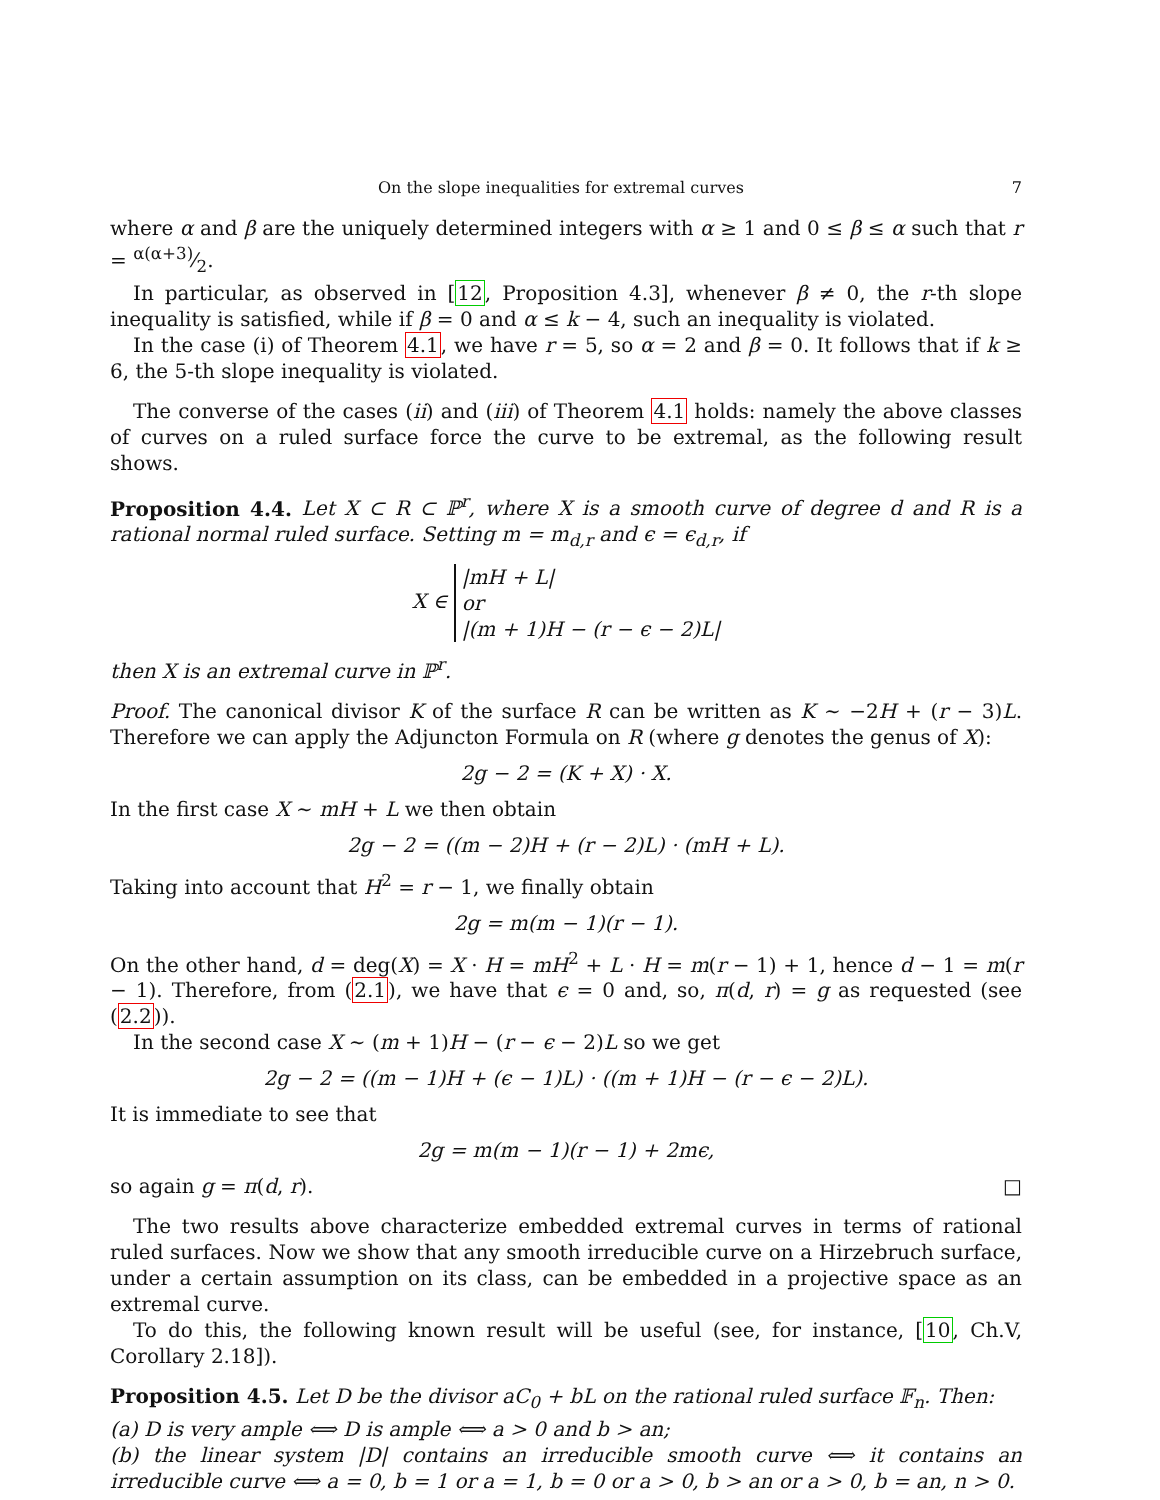On the slope inequalities for extremal curves 7
where α and β are the uniquely determined integers with α ≥ 1 and 0 ≤ β ≤ α such that r = α(α+3)⁄2.
In particular, as observed in [12, Proposition 4.3], whenever β ≠ 0, the r-th slope inequality is satisfied, while if β = 0 and α ≤ k − 4, such an inequality is violated.
In the case (i) of Theorem 4.1, we have r = 5, so α = 2 and β = 0. It follows that if k ≥ 6, the 5-th slope inequality is violated.
The converse of the cases (ii) and (iii) of Theorem 4.1 holds: namely the above classes of curves on a ruled surface force the curve to be extremal, as the following result shows.
Proposition 4.4. Let X ⊂ R ⊂ ℙ<sup>r</sup>, where X is a smooth curve of degree d and R is a rational normal ruled surface. Setting m = m<sub>d,r</sub> and ϵ = ϵ<sub>d,r</sub>, if
X ∈ |mH + L|
or
|(m + 1)H − (r − ϵ − 2)L|
then X is an extremal curve in ℙ<sup>r</sup>.
Proof. The canonical divisor K of the surface R can be written as K ∼ −2H + (r − 3)L. Therefore we can apply the Adjuncton Formula on R (where g denotes the genus of X):
2g − 2 = (K + X) · X.
In the first case X ∼ mH + L we then obtain
2g − 2 = ((m − 2)H + (r − 2)L) · (mH + L).
Taking into account that H<sup>2</sup> = r − 1, we finally obtain
2g = m(m − 1)(r − 1).
On the other hand, d = deg(X) = X · H = mH<sup>2</sup> + L · H = m(r − 1) + 1, hence d − 1 = m(r − 1). Therefore, from (2.1), we have that ϵ = 0 and, so, π(d, r) = g as requested (see (2.2)).
In the second case X ∼ (m + 1)H − (r − ϵ − 2)L so we get
2g − 2 = ((m − 1)H + (ϵ − 1)L) · ((m + 1)H − (r − ϵ − 2)L).
It is immediate to see that
2g = m(m − 1)(r − 1) + 2mϵ,
so again g = π(d, r). □
The two results above characterize embedded extremal curves in terms of rational ruled surfaces. Now we show that any smooth irreducible curve on a Hirzebruch surface, under a certain assumption on its class, can be embedded in a projective space as an extremal curve.
To do this, the following known result will be useful (see, for instance, [10, Ch.V, Corollary 2.18]).
Proposition 4.5. Let D be the divisor aC<sub>0</sub> + bL on the rational ruled surface 𝔽<sub>n</sub>. Then:
(a) D is very ample ⟺ D is ample ⟺ a > 0 and b > an;
(b) the linear system |D| contains an irreducible smooth curve ⟺ it contains an irreducible curve ⟺ a = 0, b = 1 or a = 1, b = 0 or a > 0, b > an or a > 0, b = an, n > 0.